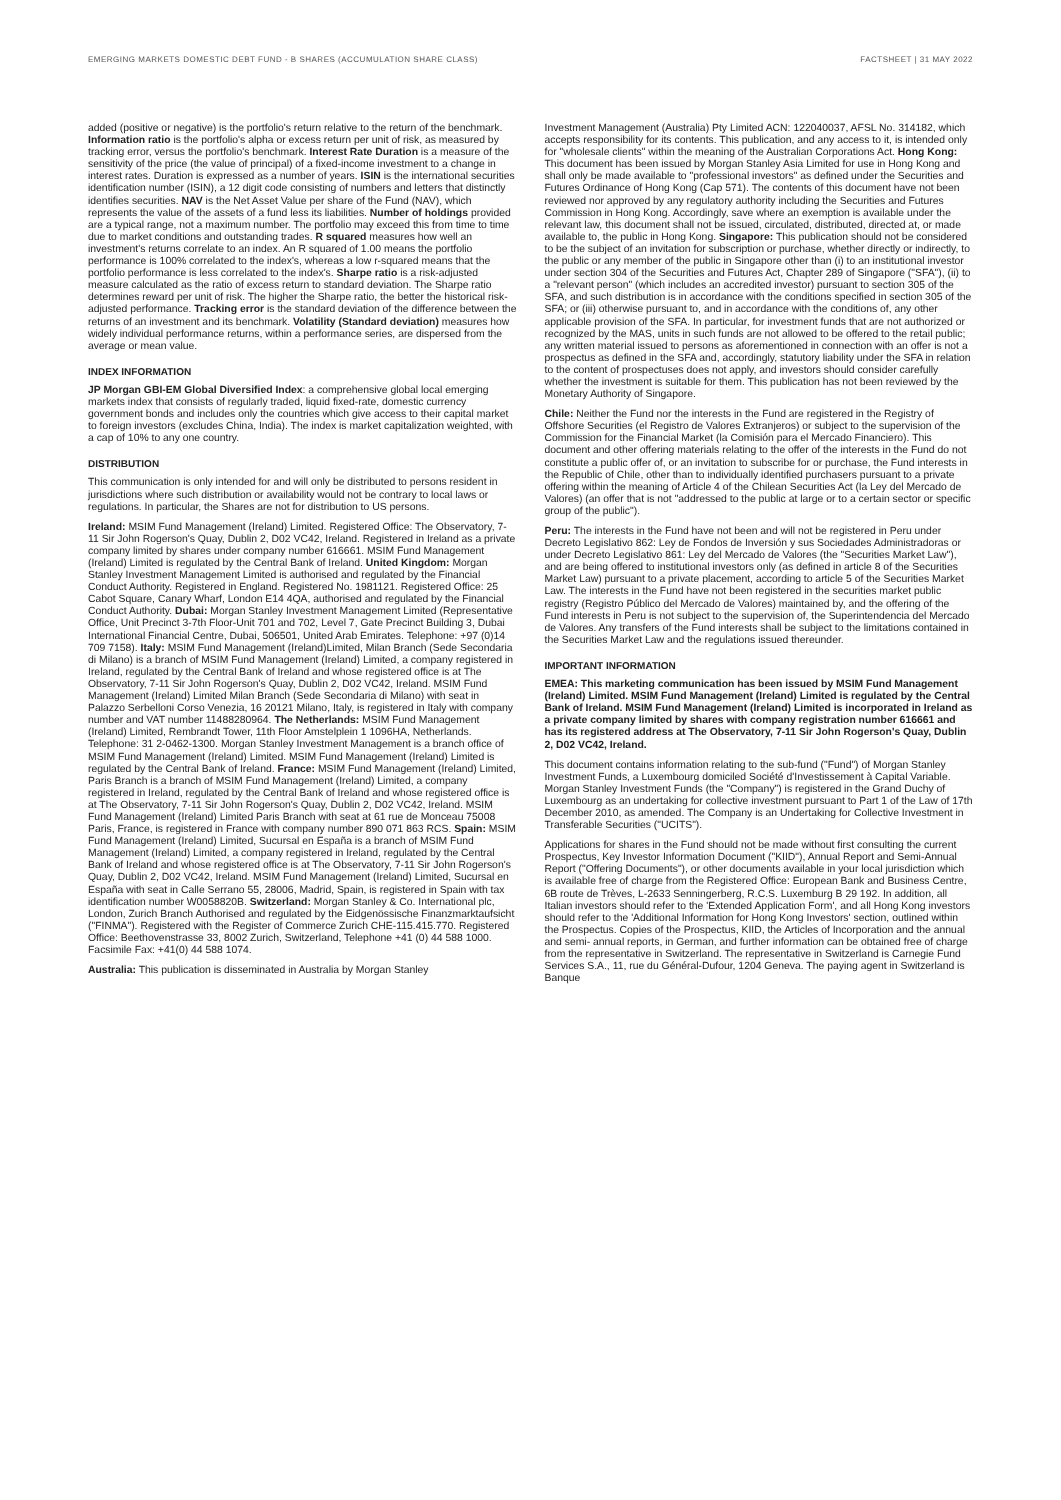EMERGING MARKETS DOMESTIC DEBT FUND - B SHARES (ACCUMULATION SHARE CLASS) FACTSHEET | 31 MAY 2022
added (positive or negative) is the portfolio's return relative to the return of the benchmark. Information ratio is the portfolio's alpha or excess return per unit of risk, as measured by tracking error, versus the portfolio's benchmark. Interest Rate Duration is a measure of the sensitivity of the price (the value of principal) of a fixed-income investment to a change in interest rates. Duration is expressed as a number of years. ISIN is the international securities identification number (ISIN), a 12 digit code consisting of numbers and letters that distinctly identifies securities. NAV is the Net Asset Value per share of the Fund (NAV), which represents the value of the assets of a fund less its liabilities. Number of holdings provided are a typical range, not a maximum number. The portfolio may exceed this from time to time due to market conditions and outstanding trades. R squared measures how well an investment's returns correlate to an index. An R squared of 1.00 means the portfolio performance is 100% correlated to the index's, whereas a low r-squared means that the portfolio performance is less correlated to the index's. Sharpe ratio is a risk-adjusted measure calculated as the ratio of excess return to standard deviation. The Sharpe ratio determines reward per unit of risk. The higher the Sharpe ratio, the better the historical risk-adjusted performance. Tracking error is the standard deviation of the difference between the returns of an investment and its benchmark. Volatility (Standard deviation) measures how widely individual performance returns, within a performance series, are dispersed from the average or mean value.
INDEX INFORMATION
JP Morgan GBI-EM Global Diversified Index: a comprehensive global local emerging markets index that consists of regularly traded, liquid fixed-rate, domestic currency government bonds and includes only the countries which give access to their capital market to foreign investors (excludes China, India). The index is market capitalization weighted, with a cap of 10% to any one country.
DISTRIBUTION
This communication is only intended for and will only be distributed to persons resident in jurisdictions where such distribution or availability would not be contrary to local laws or regulations. In particular, the Shares are not for distribution to US persons.
Ireland: MSIM Fund Management (Ireland) Limited. Registered Office: The Observatory, 7-11 Sir John Rogerson's Quay, Dublin 2, D02 VC42, Ireland. Registered in Ireland as a private company limited by shares under company number 616661. MSIM Fund Management (Ireland) Limited is regulated by the Central Bank of Ireland. United Kingdom: Morgan Stanley Investment Management Limited is authorised and regulated by the Financial Conduct Authority. Registered in England. Registered No. 1981121. Registered Office: 25 Cabot Square, Canary Wharf, London E14 4QA, authorised and regulated by the Financial Conduct Authority. Dubai: Morgan Stanley Investment Management Limited (Representative Office, Unit Precinct 3-7th Floor-Unit 701 and 702, Level 7, Gate Precinct Building 3, Dubai International Financial Centre, Dubai, 506501, United Arab Emirates. Telephone: +97 (0)14 709 7158). Italy: MSIM Fund Management (Ireland)Limited, Milan Branch (Sede Secondaria di Milano) is a branch of MSIM Fund Management (Ireland) Limited, a company registered in Ireland, regulated by the Central Bank of Ireland and whose registered office is at The Observatory, 7-11 Sir John Rogerson's Quay, Dublin 2, D02 VC42, Ireland. MSIM Fund Management (Ireland) Limited Milan Branch (Sede Secondaria di Milano) with seat in Palazzo Serbelloni Corso Venezia, 16 20121 Milano, Italy, is registered in Italy with company number and VAT number 11488280964. The Netherlands: MSIM Fund Management (Ireland) Limited, Rembrandt Tower, 11th Floor Amstelplein 1 1096HA, Netherlands. Telephone: 31 2-0462-1300. Morgan Stanley Investment Management is a branch office of MSIM Fund Management (Ireland) Limited. MSIM Fund Management (Ireland) Limited is regulated by the Central Bank of Ireland. France: MSIM Fund Management (Ireland) Limited, Paris Branch is a branch of MSIM Fund Management (Ireland) Limited, a company registered in Ireland, regulated by the Central Bank of Ireland and whose registered office is at The Observatory, 7-11 Sir John Rogerson's Quay, Dublin 2, D02 VC42, Ireland. MSIM Fund Management (Ireland) Limited Paris Branch with seat at 61 rue de Monceau 75008 Paris, France, is registered in France with company number 890 071 863 RCS. Spain: MSIM Fund Management (Ireland) Limited, Sucursal en España is a branch of MSIM Fund Management (Ireland) Limited, a company registered in Ireland, regulated by the Central Bank of Ireland and whose registered office is at The Observatory, 7-11 Sir John Rogerson's Quay, Dublin 2, D02 VC42, Ireland. MSIM Fund Management (Ireland) Limited, Sucursal en España with seat in Calle Serrano 55, 28006, Madrid, Spain, is registered in Spain with tax identification number W0058820B. Switzerland: Morgan Stanley & Co. International plc, London, Zurich Branch Authorised and regulated by the Eidgenössische Finanzmarktaufsicht ("FINMA"). Registered with the Register of Commerce Zurich CHE-115.415.770. Registered Office: Beethovenstrasse 33, 8002 Zurich, Switzerland, Telephone +41 (0) 44 588 1000. Facsimile Fax: +41(0) 44 588 1074.
Australia: This publication is disseminated in Australia by Morgan Stanley
Investment Management (Australia) Pty Limited ACN: 122040037, AFSL No. 314182, which accepts responsibility for its contents. This publication, and any access to it, is intended only for "wholesale clients" within the meaning of the Australian Corporations Act. Hong Kong: This document has been issued by Morgan Stanley Asia Limited for use in Hong Kong and shall only be made available to "professional investors" as defined under the Securities and Futures Ordinance of Hong Kong (Cap 571). The contents of this document have not been reviewed nor approved by any regulatory authority including the Securities and Futures Commission in Hong Kong. Accordingly, save where an exemption is available under the relevant law, this document shall not be issued, circulated, distributed, directed at, or made available to, the public in Hong Kong. Singapore: This publication should not be considered to be the subject of an invitation for subscription or purchase, whether directly or indirectly, to the public or any member of the public in Singapore other than (i) to an institutional investor under section 304 of the Securities and Futures Act, Chapter 289 of Singapore ("SFA"), (ii) to a "relevant person" (which includes an accredited investor) pursuant to section 305 of the SFA, and such distribution is in accordance with the conditions specified in section 305 of the SFA; or (iii) otherwise pursuant to, and in accordance with the conditions of, any other applicable provision of the SFA. In particular, for investment funds that are not authorized or recognized by the MAS, units in such funds are not allowed to be offered to the retail public; any written material issued to persons as aforementioned in connection with an offer is not a prospectus as defined in the SFA and, accordingly, statutory liability under the SFA in relation to the content of prospectuses does not apply, and investors should consider carefully whether the investment is suitable for them. This publication has not been reviewed by the Monetary Authority of Singapore.
Chile: Neither the Fund nor the interests in the Fund are registered in the Registry of Offshore Securities (el Registro de Valores Extranjeros) or subject to the supervision of the Commission for the Financial Market (la Comisión para el Mercado Financiero). This document and other offering materials relating to the offer of the interests in the Fund do not constitute a public offer of, or an invitation to subscribe for or purchase, the Fund interests in the Republic of Chile, other than to individually identified purchasers pursuant to a private offering within the meaning of Article 4 of the Chilean Securities Act (la Ley del Mercado de Valores) (an offer that is not "addressed to the public at large or to a certain sector or specific group of the public").
Peru: The interests in the Fund have not been and will not be registered in Peru under Decreto Legislativo 862: Ley de Fondos de Inversión y sus Sociedades Administradoras or under Decreto Legislativo 861: Ley del Mercado de Valores (the "Securities Market Law"), and are being offered to institutional investors only (as defined in article 8 of the Securities Market Law) pursuant to a private placement, according to article 5 of the Securities Market Law. The interests in the Fund have not been registered in the securities market public registry (Registro Público del Mercado de Valores) maintained by, and the offering of the Fund interests in Peru is not subject to the supervision of, the Superintendencia del Mercado de Valores. Any transfers of the Fund interests shall be subject to the limitations contained in the Securities Market Law and the regulations issued thereunder.
IMPORTANT INFORMATION
EMEA: This marketing communication has been issued by MSIM Fund Management (Ireland) Limited. MSIM Fund Management (Ireland) Limited is regulated by the Central Bank of Ireland. MSIM Fund Management (Ireland) Limited is incorporated in Ireland as a private company limited by shares with company registration number 616661 and has its registered address at The Observatory, 7-11 Sir John Rogerson's Quay, Dublin 2, D02 VC42, Ireland.
This document contains information relating to the sub-fund ("Fund") of Morgan Stanley Investment Funds, a Luxembourg domiciled Société d'Investissement à Capital Variable. Morgan Stanley Investment Funds (the "Company") is registered in the Grand Duchy of Luxembourg as an undertaking for collective investment pursuant to Part 1 of the Law of 17th December 2010, as amended. The Company is an Undertaking for Collective Investment in Transferable Securities ("UCITS").
Applications for shares in the Fund should not be made without first consulting the current Prospectus, Key Investor Information Document ("KIID"), Annual Report and Semi-Annual Report ("Offering Documents"), or other documents available in your local jurisdiction which is available free of charge from the Registered Office: European Bank and Business Centre, 6B route de Trèves, L-2633 Senningerberg, R.C.S. Luxemburg B 29 192. In addition, all Italian investors should refer to the 'Extended Application Form', and all Hong Kong investors should refer to the 'Additional Information for Hong Kong Investors' section, outlined within the Prospectus. Copies of the Prospectus, KIID, the Articles of Incorporation and the annual and semi- annual reports, in German, and further information can be obtained free of charge from the representative in Switzerland. The representative in Switzerland is Carnegie Fund Services S.A., 11, rue du Général-Dufour, 1204 Geneva. The paying agent in Switzerland is Banque